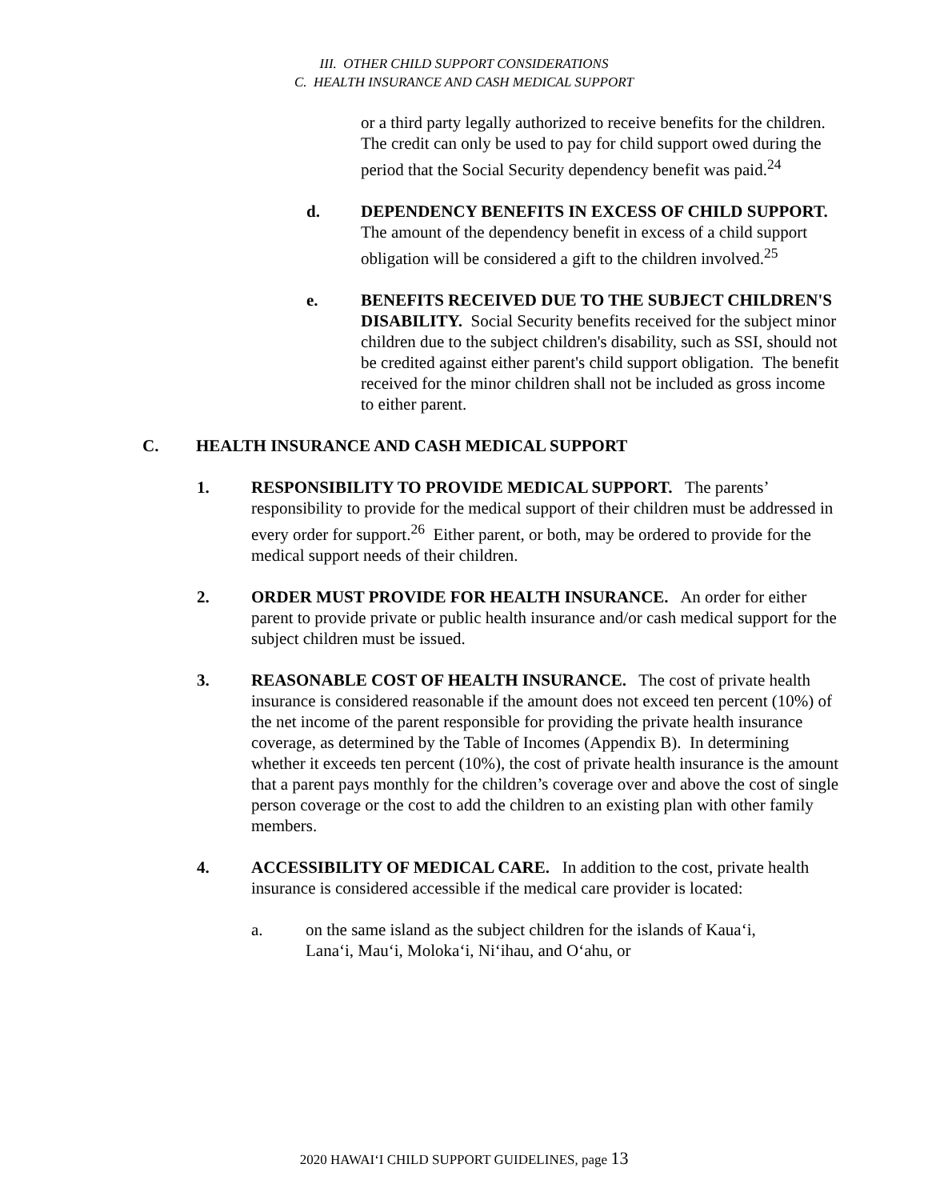III. OTHER CHILD SUPPORT CONSIDERATIONS
C. HEALTH INSURANCE AND CASH MEDICAL SUPPORT
or a third party legally authorized to receive benefits for the children. The credit can only be used to pay for child support owed during the period that the Social Security dependency benefit was paid.<sup>24</sup>
d. DEPENDENCY BENEFITS IN EXCESS OF CHILD SUPPORT. The amount of the dependency benefit in excess of a child support obligation will be considered a gift to the children involved.<sup>25</sup>
e. BENEFITS RECEIVED DUE TO THE SUBJECT CHILDREN'S DISABILITY. Social Security benefits received for the subject minor children due to the subject children's disability, such as SSI, should not be credited against either parent's child support obligation. The benefit received for the minor children shall not be included as gross income to either parent.
C. HEALTH INSURANCE AND CASH MEDICAL SUPPORT
1. RESPONSIBILITY TO PROVIDE MEDICAL SUPPORT. The parents’ responsibility to provide for the medical support of their children must be addressed in every order for support.<sup>26</sup> Either parent, or both, may be ordered to provide for the medical support needs of their children.
2. ORDER MUST PROVIDE FOR HEALTH INSURANCE. An order for either parent to provide private or public health insurance and/or cash medical support for the subject children must be issued.
3. REASONABLE COST OF HEALTH INSURANCE. The cost of private health insurance is considered reasonable if the amount does not exceed ten percent (10%) of the net income of the parent responsible for providing the private health insurance coverage, as determined by the Table of Incomes (Appendix B). In determining whether it exceeds ten percent (10%), the cost of private health insurance is the amount that a parent pays monthly for the children’s coverage over and above the cost of single person coverage or the cost to add the children to an existing plan with other family members.
4. ACCESSIBILITY OF MEDICAL CARE. In addition to the cost, private health insurance is considered accessible if the medical care provider is located:
a. on the same island as the subject children for the islands of Kaua‘i, Lana‘i, Mau‘i, Moloka‘i, Ni‘ihau, and O‘ahu, or
2020 HAWAI‘I CHILD SUPPORT GUIDELINES, page 13